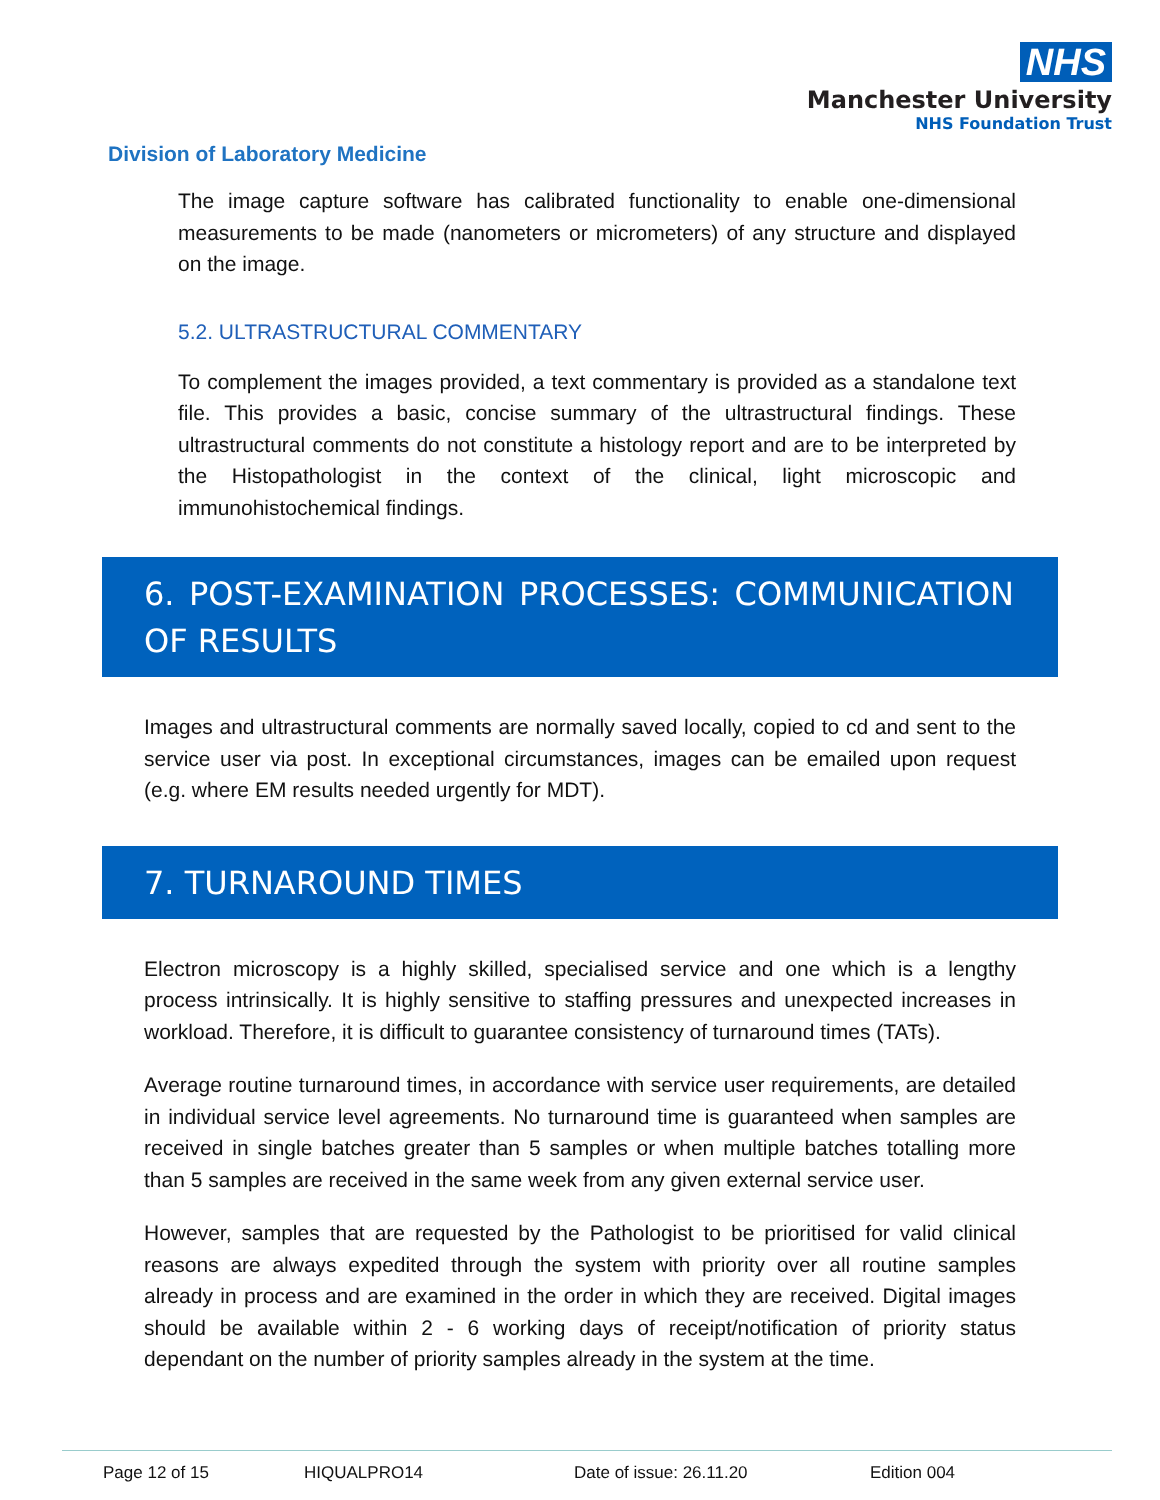NHS
Manchester University
NHS Foundation Trust
Division of Laboratory Medicine
The image capture software has calibrated functionality to enable one-dimensional measurements to be made (nanometers or micrometers) of any structure and displayed on the image.
5.2. ULTRASTRUCTURAL COMMENTARY
To complement the images provided, a text commentary is provided as a standalone text file. This provides a basic, concise summary of the ultrastructural findings. These ultrastructural comments do not constitute a histology report and are to be interpreted by the Histopathologist in the context of the clinical, light microscopic and immunohistochemical findings.
6. POST-EXAMINATION PROCESSES: COMMUNICATION OF RESULTS
Images and ultrastructural comments are normally saved locally, copied to cd and sent to the service user via post. In exceptional circumstances, images can be emailed upon request (e.g. where EM results needed urgently for MDT).
7. TURNAROUND TIMES
Electron microscopy is a highly skilled, specialised service and one which is a lengthy process intrinsically. It is highly sensitive to staffing pressures and unexpected increases in workload. Therefore, it is difficult to guarantee consistency of turnaround times (TATs).
Average routine turnaround times, in accordance with service user requirements, are detailed in individual service level agreements. No turnaround time is guaranteed when samples are received in single batches greater than 5 samples or when multiple batches totalling more than 5 samples are received in the same week from any given external service user.
However, samples that are requested by the Pathologist to be prioritised for valid clinical reasons are always expedited through the system with priority over all routine samples already in process and are examined in the order in which they are received. Digital images should be available within 2 - 6 working days of receipt/notification of priority status dependant on the number of priority samples already in the system at the time.
Page 12 of 15 HIQUALPRO14 Date of issue: 26.11.20 Edition 004